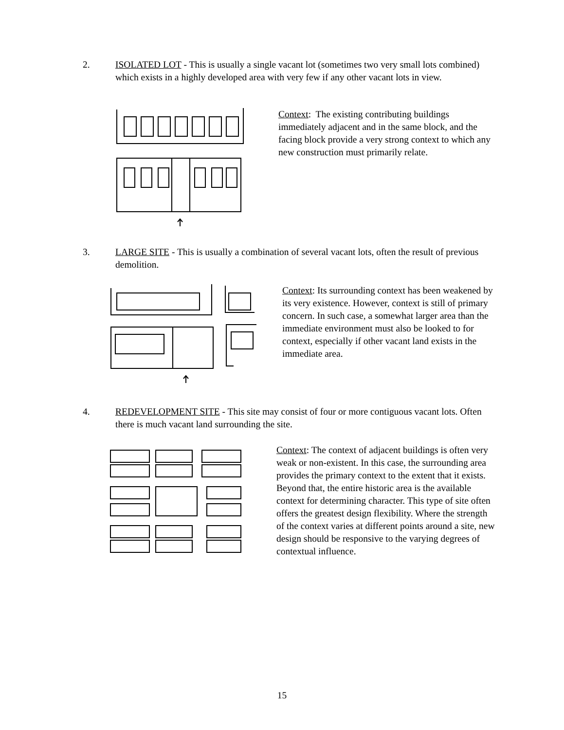2. ISOLATED LOT - This is usually a single vacant lot (sometimes two very small lots combined) which exists in a highly developed area with very few if any other vacant lots in view.
Context: The existing contributing buildings immediately adjacent and in the same block, and the facing block provide a very strong context to which any new construction must primarily relate.
3. LARGE SITE - This is usually a combination of several vacant lots, often the result of previous demolition.
Context: Its surrounding context has been weakened by its very existence. However, context is still of primary concern. In such case, a somewhat larger area than the immediate environment must also be looked to for context, especially if other vacant land exists in the immediate area.
4. REDEVELOPMENT SITE - This site may consist of four or more contiguous vacant lots. Often there is much vacant land surrounding the site.
Context: The context of adjacent buildings is often very weak or non-existent. In this case, the surrounding area provides the primary context to the extent that it exists. Beyond that, the entire historic area is the available context for determining character. This type of site often offers the greatest design flexibility. Where the strength of the context varies at different points around a site, new design should be responsive to the varying degrees of contextual influence.
15